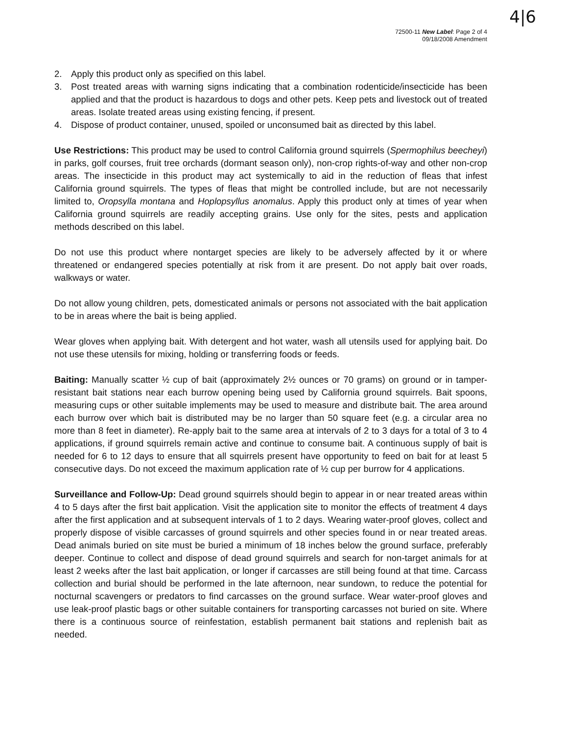4|6
72500-11 New Label: Page 2 of 4
09/18/2008 Amendment
2. Apply this product only as specified on this label.
3. Post treated areas with warning signs indicating that a combination rodenticide/insecticide has been applied and that the product is hazardous to dogs and other pets. Keep pets and livestock out of treated areas. Isolate treated areas using existing fencing, if present.
4. Dispose of product container, unused, spoiled or unconsumed bait as directed by this label.
Use Restrictions: This product may be used to control California ground squirrels (Spermophilus beecheyi) in parks, golf courses, fruit tree orchards (dormant season only), non-crop rights-of-way and other non-crop areas. The insecticide in this product may act systemically to aid in the reduction of fleas that infest California ground squirrels. The types of fleas that might be controlled include, but are not necessarily limited to, Oropsylla montana and Hoplopsyllus anomalus. Apply this product only at times of year when California ground squirrels are readily accepting grains. Use only for the sites, pests and application methods described on this label.
Do not use this product where nontarget species are likely to be adversely affected by it or where threatened or endangered species potentially at risk from it are present. Do not apply bait over roads, walkways or water.
Do not allow young children, pets, domesticated animals or persons not associated with the bait application to be in areas where the bait is being applied.
Wear gloves when applying bait. With detergent and hot water, wash all utensils used for applying bait. Do not use these utensils for mixing, holding or transferring foods or feeds.
Baiting: Manually scatter ½ cup of bait (approximately 2½ ounces or 70 grams) on ground or in tamper-resistant bait stations near each burrow opening being used by California ground squirrels. Bait spoons, measuring cups or other suitable implements may be used to measure and distribute bait. The area around each burrow over which bait is distributed may be no larger than 50 square feet (e.g. a circular area no more than 8 feet in diameter). Re-apply bait to the same area at intervals of 2 to 3 days for a total of 3 to 4 applications, if ground squirrels remain active and continue to consume bait. A continuous supply of bait is needed for 6 to 12 days to ensure that all squirrels present have opportunity to feed on bait for at least 5 consecutive days. Do not exceed the maximum application rate of ½ cup per burrow for 4 applications.
Surveillance and Follow-Up: Dead ground squirrels should begin to appear in or near treated areas within 4 to 5 days after the first bait application. Visit the application site to monitor the effects of treatment 4 days after the first application and at subsequent intervals of 1 to 2 days. Wearing water-proof gloves, collect and properly dispose of visible carcasses of ground squirrels and other species found in or near treated areas. Dead animals buried on site must be buried a minimum of 18 inches below the ground surface, preferably deeper. Continue to collect and dispose of dead ground squirrels and search for non-target animals for at least 2 weeks after the last bait application, or longer if carcasses are still being found at that time. Carcass collection and burial should be performed in the late afternoon, near sundown, to reduce the potential for nocturnal scavengers or predators to find carcasses on the ground surface. Wear water-proof gloves and use leak-proof plastic bags or other suitable containers for transporting carcasses not buried on site. Where there is a continuous source of reinfestation, establish permanent bait stations and replenish bait as needed.